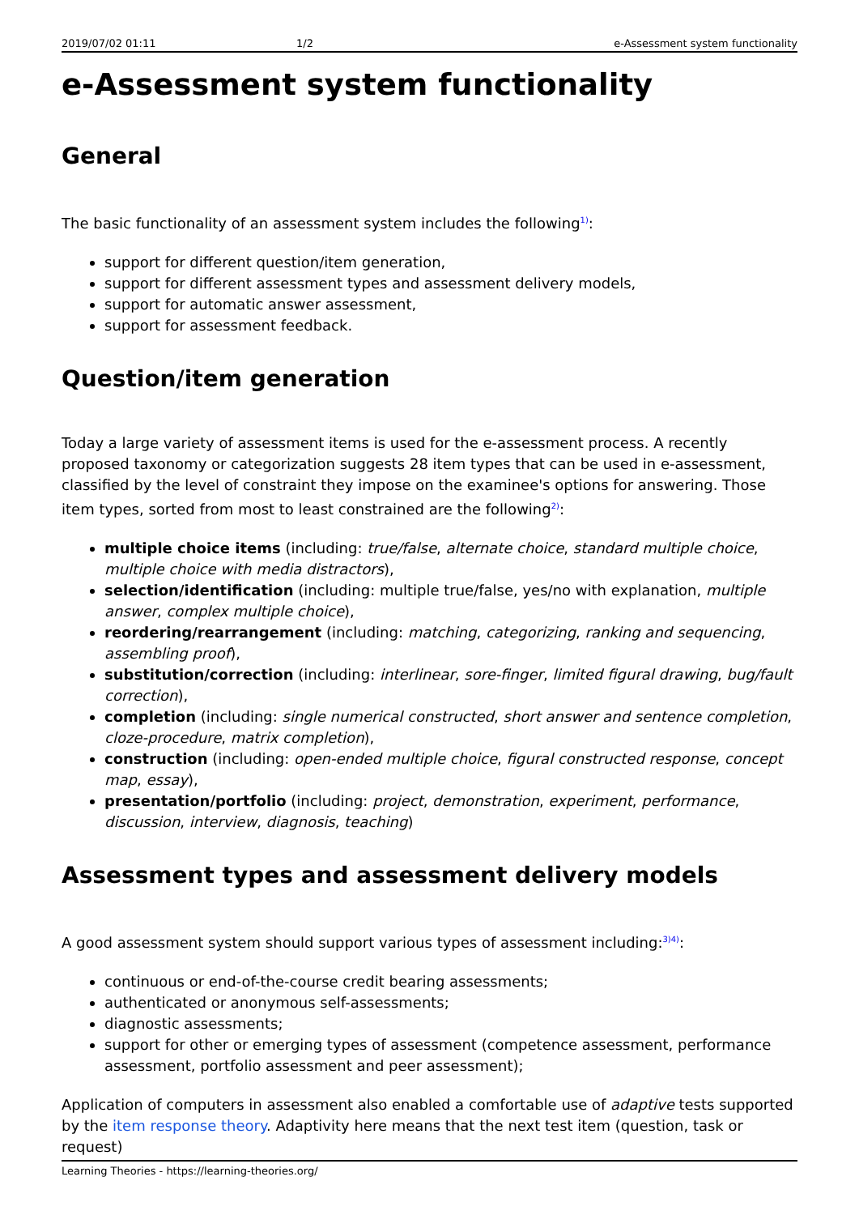2019/07/02 01:11 1/2 e-Assessment system functionality
e-Assessment system functionality
General
The basic functionality of an assessment system includes the following<sup>1)</sup>:
support for different question/item generation,
support for different assessment types and assessment delivery models,
support for automatic answer assessment,
support for assessment feedback.
Question/item generation
Today a large variety of assessment items is used for the e-assessment process. A recently proposed taxonomy or categorization suggests 28 item types that can be used in e-assessment, classified by the level of constraint they impose on the examinee's options for answering. Those item types, sorted from most to least constrained are the following<sup>2)</sup>:
multiple choice items (including: true/false, alternate choice, standard multiple choice, multiple choice with media distractors),
selection/identification (including: multiple true/false, yes/no with explanation, multiple answer, complex multiple choice),
reordering/rearrangement (including: matching, categorizing, ranking and sequencing, assembling proof),
substitution/correction (including: interlinear, sore-finger, limited figural drawing, bug/fault correction),
completion (including: single numerical constructed, short answer and sentence completion, cloze-procedure, matrix completion),
construction (including: open-ended multiple choice, figural constructed response, concept map, essay),
presentation/portfolio (including: project, demonstration, experiment, performance, discussion, interview, diagnosis, teaching)
Assessment types and assessment delivery models
A good assessment system should support various types of assessment including:<sup>3)4)</sup>:
continuous or end-of-the-course credit bearing assessments;
authenticated or anonymous self-assessments;
diagnostic assessments;
support for other or emerging types of assessment (competence assessment, performance assessment, portfolio assessment and peer assessment);
Application of computers in assessment also enabled a comfortable use of adaptive tests supported by the item response theory. Adaptivity here means that the next test item (question, task or request)
Learning Theories - https://learning-theories.org/